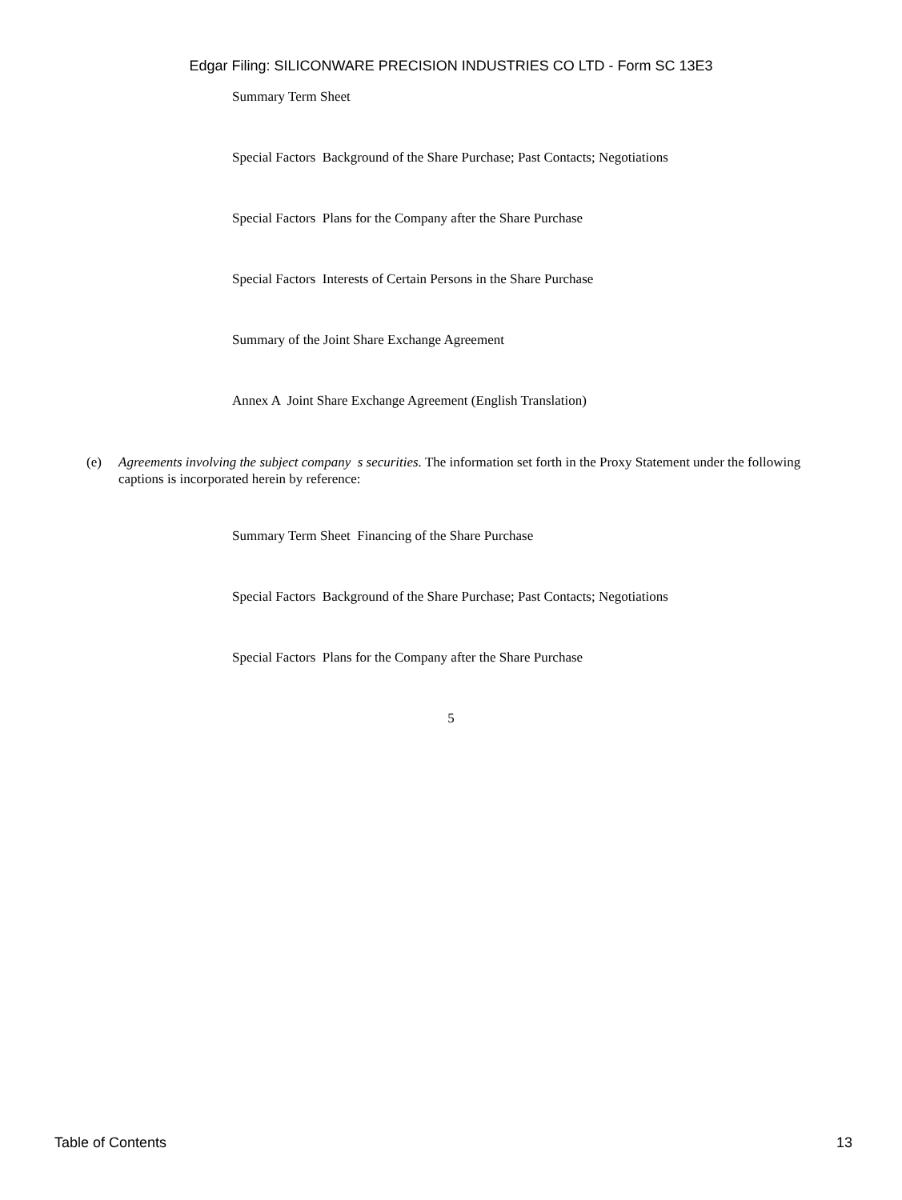Edgar Filing: SILICONWARE PRECISION INDUSTRIES CO LTD - Form SC 13E3
Summary Term Sheet
Special Factors Background of the Share Purchase; Past Contacts; Negotiations
Special Factors Plans for the Company after the Share Purchase
Special Factors Interests of Certain Persons in the Share Purchase
Summary of the Joint Share Exchange Agreement
Annex A Joint Share Exchange Agreement (English Translation)
(e) Agreements involving the subject company s securities. The information set forth in the Proxy Statement under the following captions is incorporated herein by reference:
Summary Term Sheet Financing of the Share Purchase
Special Factors Background of the Share Purchase; Past Contacts; Negotiations
Special Factors Plans for the Company after the Share Purchase
5
Table of Contents 13